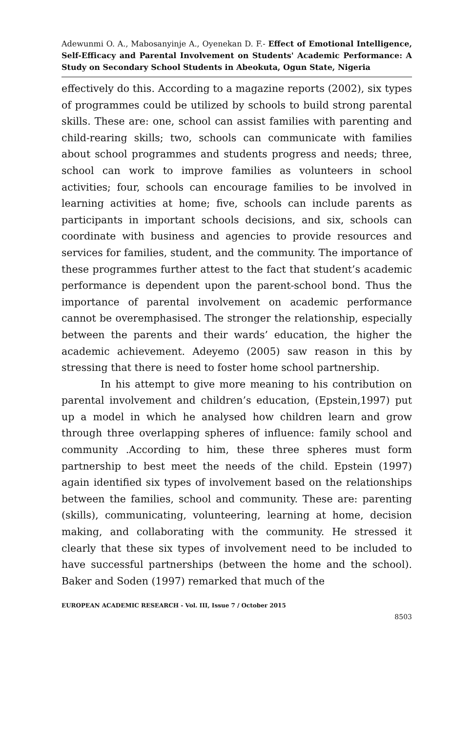Adewunmi O. A., Mabosanyinje A., Oyenekan D. F.- Effect of Emotional Intelligence, Self-Efficacy and Parental Involvement on Students' Academic Performance: A Study on Secondary School Students in Abeokuta, Ogun State, Nigeria
effectively do this. According to a magazine reports (2002), six types of programmes could be utilized by schools to build strong parental skills. These are: one, school can assist families with parenting and child-rearing skills; two, schools can communicate with families about school programmes and students progress and needs; three, school can work to improve families as volunteers in school activities; four, schools can encourage families to be involved in learning activities at home; five, schools can include parents as participants in important schools decisions, and six, schools can coordinate with business and agencies to provide resources and services for families, student, and the community. The importance of these programmes further attest to the fact that student’s academic performance is dependent upon the parent-school bond. Thus the importance of parental involvement on academic performance cannot be overemphasised. The stronger the relationship, especially between the parents and their wards’ education, the higher the academic achievement. Adeyemo (2005) saw reason in this by stressing that there is need to foster home school partnership.
In his attempt to give more meaning to his contribution on parental involvement and children’s education, (Epstein,1997) put up a model in which he analysed how children learn and grow through three overlapping spheres of influence: family school and community .According to him, these three spheres must form partnership to best meet the needs of the child. Epstein (1997) again identified six types of involvement based on the relationships between the families, school and community. These are: parenting (skills), communicating, volunteering, learning at home, decision making, and collaborating with the community. He stressed it clearly that these six types of involvement need to be included to have successful partnerships (between the home and the school). Baker and Soden (1997) remarked that much of the
EUROPEAN ACADEMIC RESEARCH - Vol. III, Issue 7 / October 2015
8503